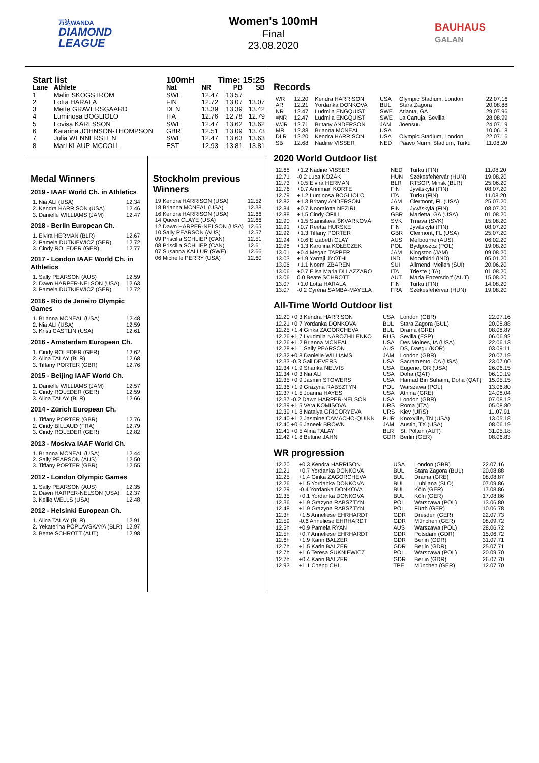万达WANDA
DIAMOND
LEAGUE
Women's 100mH
Final
23.08.2020
BAUHAUS
GALAN
| Start list | | 100mH | Time: 15:25 | | |
| --- | --- | --- | --- | --- | --- |
| Lane | Athlete | Nat | NR | PB | SB |
| 1 | Malin SKOGSTRÖM | SWE | 12.47 | 13.57 | |
| 2 | Lotta HARALA | FIN | 12.72 | 13.07 | 13.07 |
| 3 | Mette GRAVERSGAARD | DEN | 13.39 | 13.39 | 13.42 |
| 4 | Luminosa BOGLIOLO | ITA | 12.76 | 12.78 | 12.79 |
| 5 | Lovisa KARLSSON | SWE | 12.47 | 13.62 | 13.62 |
| 6 | Katarina JOHNSON-THOMPSON | GBR | 12.51 | 13.09 | 13.73 |
| 7 | Julia WENNERSTEN | SWE | 12.47 | 13.63 | 13.63 |
| 8 | Mari KLAUP-MCCOLL | EST | 12.93 | 13.81 | 13.81 |
Medal Winners
2019 - IAAF World Ch. in Athletics
| 1. Nia ALI (USA) | 12.34 |
| 2. Kendra HARRISON (USA) | 12.46 |
| 3. Danielle WILLIAMS (JAM) | 12.47 |
2018 - Berlin European Ch.
| 1. Elvira HERMAN (BLR) | 12.67 |
| 2. Pamela DUTKIEWICZ (GER) | 12.72 |
| 3. Cindy ROLEDER (GER) | 12.77 |
2017 - London IAAF World Ch. in Athletics
| 1. Sally PEARSON (AUS) | 12.59 |
| 2. Dawn HARPER-NELSON (USA) | 12.63 |
| 3. Pamela DUTKIEWICZ (GER) | 12.72 |
2016 - Rio de Janeiro Olympic Games
| 1. Brianna MCNEAL (USA) | 12.48 |
| 2. Nia ALI (USA) | 12.59 |
| 3. Kristi CASTLIN (USA) | 12.61 |
2016 - Amsterdam European Ch.
| 1. Cindy ROLEDER (GER) | 12.62 |
| 2. Alina TALAY (BLR) | 12.68 |
| 3. Tiffany PORTER (GBR) | 12.76 |
2015 - Beijing IAAF World Ch.
| 1. Danielle WILLIAMS (JAM) | 12.57 |
| 2. Cindy ROLEDER (GER) | 12.59 |
| 3. Alina TALAY (BLR) | 12.66 |
2014 - Zürich European Ch.
| 1. Tiffany PORTER (GBR) | 12.76 |
| 2. Cindy BILLAUD (FRA) | 12.79 |
| 3. Cindy ROLEDER (GER) | 12.82 |
2013 - Moskva IAAF World Ch.
| 1. Brianna MCNEAL (USA) | 12.44 |
| 2. Sally PEARSON (AUS) | 12.50 |
| 3. Tiffany PORTER (GBR) | 12.55 |
2012 - London Olympic Games
| 1. Sally PEARSON (AUS) | 12.35 |
| 2. Dawn HARPER-NELSON (USA) | 12.37 |
| 3. Kellie WELLS (USA) | 12.48 |
2012 - Helsinki European Ch.
| 1. Alina TALAY (BLR) | 12.91 |
| 2. Yekaterina POPLAVSKAYA (BLR) | 12.97 |
| 3. Beate SCHROTT (AUT) | 12.98 |
Stockholm previous Winners
| 19 Kendra HARRISON (USA) | 12.52 |
| 18 Brianna MCNEAL (USA) | 12.38 |
| 16 Kendra HARRISON (USA) | 12.66 |
| 14 Queen CLAYE (USA) | 12.66 |
| 12 Dawn HARPER-NELSON (USA) | 12.65 |
| 10 Sally PEARSON (AUS) | 12.57 |
| 09 Priscilla SCHLIEP (CAN) | 12.51 |
| 08 Priscilla SCHLIEP (CAN) | 12.61 |
| 07 Susanna KALLUR (SWE) | 12.66 |
| 06 Michelle PERRY (USA) | 12.60 |
Records
| WR | 12.20 | Kendra HARRISON | USA | Olympic Stadium, London | 22.07.16 |
| AR | 12.21 | Yordanka DONKOVA | BUL | Stara Zagora | 20.08.88 |
| NR | 12.47 | Ludmila ENGQUIST | SWE | Atlanta, GA | 29.07.96 |
| =NR | 12.47 | Ludmila ENGQUIST | SWE | La Cartuja, Sevilla | 28.08.99 |
| WJR | 12.71 | Britany ANDERSON | JAM | Joensuu | 24.07.19 |
| MR | 12.38 | Brianna MCNEAL | USA | | 10.06.18 |
| DLR | 12.20 | Kendra HARRISON | USA | Olympic Stadium, London | 22.07.16 |
| SB | 12.68 | Nadine VISSER | NED | Paavo Nurmi Stadium, Turku | 11.08.20 |
2020 World Outdoor list
| 12.68 | +1.2 Nadine VISSER | NED | Turku (FIN) | 11.08.20 |
| 12.71 | -0.2 Luca KOZÁK | HUN | Székesfehérvár (HUN) | 19.08.20 |
| 12.73 | +0.5 Elvira HERMAN | BLR | RTSOP, Minsk (BLR) | 25.06.20 |
| 12.76 | +0.7 Annimari KORTE | FIN | Jyväskylä (FIN) | 08.07.20 |
| 12.79 | +1.2 Luminosa BOGLIOLO | ITA | Turku (FIN) | 11.08.20 |
| 12.82 | +1.3 Britany ANDERSON | JAM | Clermont, FL (USA) | 25.07.20 |
| 12.84 | +0.7 Nooralotta NEZIRI | FIN | Jyväskylä (FIN) | 08.07.20 |
| 12.88 | +1.5 Cindy OFILI | GBR | Marietta, GA (USA) | 01.08.20 |
| 12.90 | +1.5 Stanislava ŠKVARKOVÁ | SVK | Trnava (SVK) | 15.08.20 |
| 12.91 | +0.7 Reetta HURSKE | FIN | Jyväskylä (FIN) | 08.07.20 |
| 12.92 | +1.3 Tiffany PORTER | GBR | Clermont, FL (USA) | 25.07.20 |
| 12.94 | +0.6 Elizabeth CLAY | AUS | Melbourne (AUS) | 06.02.20 |
| 12.98 | +1.3 Karolina KOŁECZEK | POL | Bydgoszcz (POL) | 19.08.20 |
| 13.01 | +0.4 Megan TAPPER | JAM | Kingston (JAM) | 09.08.20 |
| 13.03 | +1.9 Yarraji JYOTHI | IND | Moodbidri (IND) | 05.01.20 |
| 13.06 | +1.1 Noemi ZBÄREN | SUI | Allmend, Meilen (SUI) | 20.06.20 |
| 13.06 | +0.7 Elisa Maria DI LAZZARO | ITA | Trieste (ITA) | 01.08.20 |
| 13.06 | 0.0 Beate SCHROTT | AUT | Maria Enzersdorf (AUT) | 15.08.20 |
| 13.07 | +1.0 Lotta HARALA | FIN | Turku (FIN) | 14.08.20 |
| 13.07 | -0.2 Cyréna SAMBA-MAYELA | FRA | Székesfehérvár (HUN) | 19.08.20 |
All-Time World Outdoor list
| 12.20 +0.3 Kendra HARRISON | USA | London (GBR) | 22.07.16 |
| 12.21 +0.7 Yordanka DONKOVA | BUL | Stara Zagora (BUL) | 20.08.88 |
| 12.25 +1.4 Ginka ZAGORCHEVA | BUL | Drama (GRE) | 08.08.87 |
| 12.26 +1.7 Lyudmila NAROZHILENKO | RUS | Sevilla (ESP) | 06.06.92 |
| 12.26 +1.2 Brianna MCNEAL | USA | Des Moines, IA (USA) | 22.06.13 |
| 12.28 +1.1 Sally PEARSON | AUS | DS, Daegu (KOR) | 03.09.11 |
| 12.32 +0.8 Danielle WILLIAMS | JAM | London (GBR) | 20.07.19 |
| 12.33 -0.3 Gail DEVERS | USA | Sacramento, CA (USA) | 23.07.00 |
| 12.34 +1.9 Sharika NELVIS | USA | Eugene, OR (USA) | 26.06.15 |
| 12.34 +0.3 Nia ALI | USA | Doha (QAT) | 06.10.19 |
| 12.35 +0.9 Jasmin STOWERS | USA | Hamad Bin Suhaim, Doha (QAT) | 15.05.15 |
| 12.36 +1.9 Grażyna RABSZTYN | POL | Warszawa (POL) | 13.06.80 |
| 12.37 +1.5 Joanna HAYES | USA | Athina (GRE) | 24.08.04 |
| 12.37 -0.2 Dawn HARPER-NELSON | USA | London (GBR) | 07.08.12 |
| 12.39 +1.5 Vera KOMISOVA | URS | Roma (ITA) | 05.08.80 |
| 12.39 +1.8 Natalya GRIGORYEVA | URS | Kiev (URS) | 11.07.91 |
| 12.40 +1.2 Jasmine CAMACHO-QUINN | PUR | Knoxville, TN (USA) | 13.05.18 |
| 12.40 +0.6 Janeek BROWN | JAM | Austin, TX (USA) | 08.06.19 |
| 12.41 +0.5 Alina TALAY | BLR | St. Pölten (AUT) | 31.05.18 |
| 12.42 +1.8 Bettine JAHN | GDR | Berlin (GER) | 08.06.83 |
WR progression
| 12.20 | +0.3 Kendra HARRISON | USA | London (GBR) | 22.07.16 |
| 12.21 | +0.7 Yordanka DONKOVA | BUL | Stara Zagora (BUL) | 20.08.88 |
| 12.25 | +1.4 Ginka ZAGORCHEVA | BUL | Drama (GRE) | 08.08.87 |
| 12.26 | +1.5 Yordanka DONKOVA | BUL | Ljubljana (SLO) | 07.09.86 |
| 12.29 | -0.4 Yordanka DONKOVA | BUL | Köln (GER) | 17.08.86 |
| 12.35 | +0.1 Yordanka DONKOVA | BUL | Köln (GER) | 17.08.86 |
| 12.36 | +1.9 Grażyna RABSZTYN | POL | Warszawa (POL) | 13.06.80 |
| 12.48 | +1.9 Grażyna RABSZTYN | POL | Fürth (GER) | 10.06.78 |
| 12.3h | +1.5 Anneliese EHRHARDT | GDR | Dresden (GER) | 22.07.73 |
| 12.59 | -0.6 Anneliese EHRHARDT | GDR | München (GER) | 08.09.72 |
| 12.5h | +0.9 Pamela RYAN | AUS | Warszawa (POL) | 28.06.72 |
| 12.5h | +0.7 Anneliese EHRHARDT | GDR | Potsdam (GDR) | 15.06.72 |
| 12.6h | +1.9 Karin BALZER | GDR | Berlin (GDR) | 31.07.71 |
| 12.7h | +1.5 Karin BALZER | GDR | Berlin (GDR) | 25.07.71 |
| 12.7h | +1.6 Teresa SUKNIEWICZ | POL | Warszawa (POL) | 20.09.70 |
| 12.7h | +0.4 Karin BALZER | GDR | Berlin (GDR) | 26.07.70 |
| 12.93 | +1.1 Cheng CHI | TPE | München (GER) | 12.07.70 |